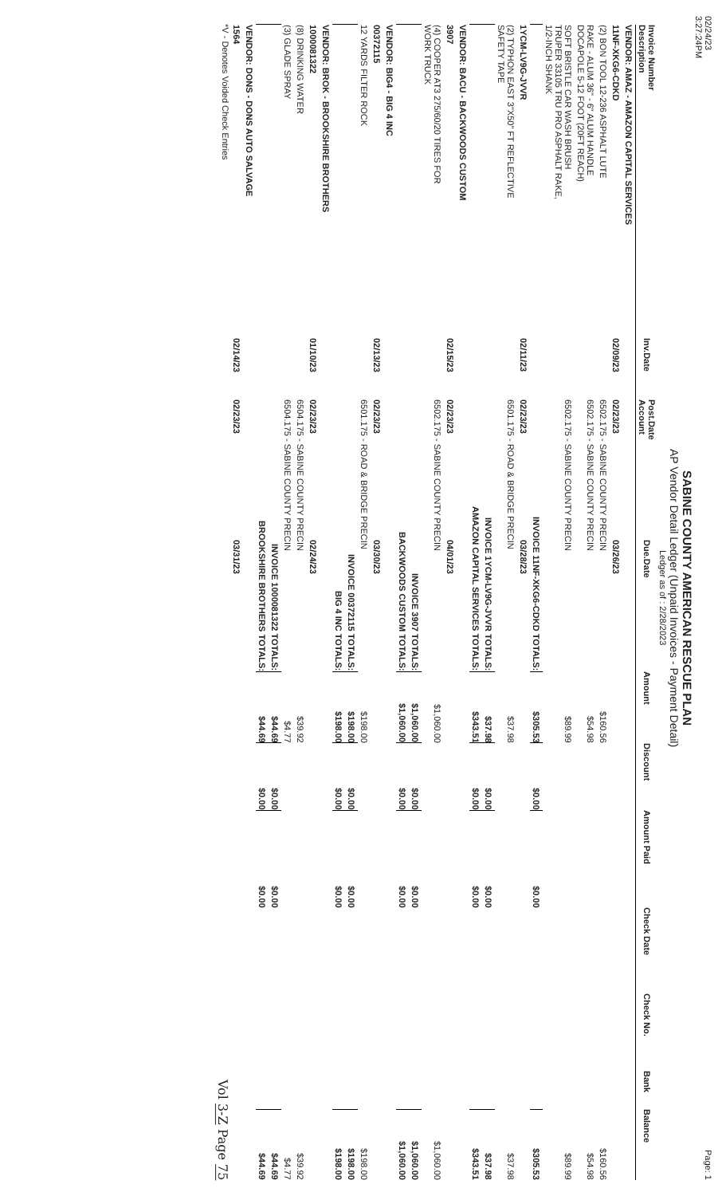02/24/23
3:27:24PM
Page: 1
SABINE COUNTY AMERICAN RESCUE PLAN
AP Vendor Detail Ledger (Unpaid Invoices - Payment Detail)
Ledger as of : 2/28/2023
| Invoice Number Description | Inv.Date | Post.Date Account | Due.Date | Amount | Discount | Amount Paid | Check Date | Check No. | Bank | Balance |
| --- | --- | --- | --- | --- | --- | --- | --- | --- | --- | --- |
| VENDOR: AMAZ - AMAZON CAPITAL SERVICES | | | | | | | | | | |
| 11NF-XKG6-CDKD | 02/09/23 | 02/23/23 | 03/26/23 | | | | | | | |
| (2) BON TOOL 12-236 ASPHALT LUTE | | 6502.175 - SABINE COUNTY PRECIN | | $160.56 | | | | | | $160.56 |
| RAKE - ALUM 36" - 6" ALUM HANDLE DOCAPOLE 5-12 FOOT (20FT REACH) | | 6502.175 - SABINE COUNTY PRECIN | | $54.98 | | | | | | $54.98 |
| SOFT BRISTLE CAR WASH BRUSH TRUPER 33105 TRU PRO ASPHALT RAKE, 1/2-INCH SHANK | | 6502.175 - SABINE COUNTY PRECIN | | $89.99 | | | | | | $89.99 |
| INVOICE 11NF-XKG6-CDKD TOTALS: | | | | $305.53 | $0.00 | $0.00 | | | | $305.53 |
| 1YCM-LV9G-JVVR | 02/11/23 | 02/23/23 | 03/28/23 | | | | | | | |
| (2) TYPHON EAST 3"X50" FT REFLECTIVE SAFETY TAPE | | 6501.175 - ROAD & BRIDGE PRECIN | | $37.98 | | | | | | $37.98 |
| INVOICE 1YCM-LV9G-JVVR TOTALS: | | | | $37.98 | $0.00 | $0.00 | | | | $37.98 |
| AMAZON CAPITAL SERVICES TOTALS: | | | | $343.51 | $0.00 | $0.00 | | | | $343.51 |
| VENDOR: BACU - BACKWOODS CUSTOM | | | | | | | | | | |
| 3907 | 02/15/23 | 02/23/23 | 04/01/23 | | | | | | | |
| (4) COOPER AT3 275/60/20 TIRES FOR WORK TRUCK | | 6502.175 - SABINE COUNTY PRECIN | | $1,060.00 | | | | | | $1,060.00 |
| INVOICE 3907 TOTALS: | | | | $1,060.00 | $0.00 | $0.00 | | | | $1,060.00 |
| BACKWOODS CUSTOM TOTALS: | | | | $1,060.00 | $0.00 | $0.00 | | | | $1,060.00 |
| VENDOR: BIG4 - BIG 4 INC | | | | | | | | | | |
| 00372115 | 02/13/23 | 02/23/23 | 03/30/23 | | | | | | | |
| 12 YARDS FILTER ROCK | | 6501.175 - ROAD & BRIDGE PRECIN | | $198.00 | | | | | | $198.00 |
| INVOICE 00372115 TOTALS: | | | | $198.00 | $0.00 | $0.00 | | | | $198.00 |
| BIG 4 INC TOTALS: | | | | $198.00 | $0.00 | $0.00 | | | | $198.00 |
| VENDOR: BROK - BROOKSHIRE BROTHERS | | | | | | | | | | |
| 1000081322 | 01/10/23 | 02/23/23 | 02/24/23 | | | | | | | |
| (8) DRINKING WATER | | 6504.175 - SABINE COUNTY PRECIN | | $39.92 | | | | | | $39.92 |
| (3) GLADE SPRAY | | 6504.175 - SABINE COUNTY PRECIN | | $4.77 | | | | | | $4.77 |
| INVOICE 1000081322 TOTALS: | | | | $44.69 | $0.00 | $0.00 | | | | $44.69 |
| BROOKSHIRE BROTHERS TOTALS: | | | | $44.69 | $0.00 | $0.00 | | | | $44.69 |
| VENDOR: DONS - DONS AUTO SALVAGE | | | | | | | | | | |
| 1564 | 02/14/23 | 02/23/23 | 03/31/23 | | | | | | | |
*V - Denotes Voided Check Entries
Vol 3-Z Page 75